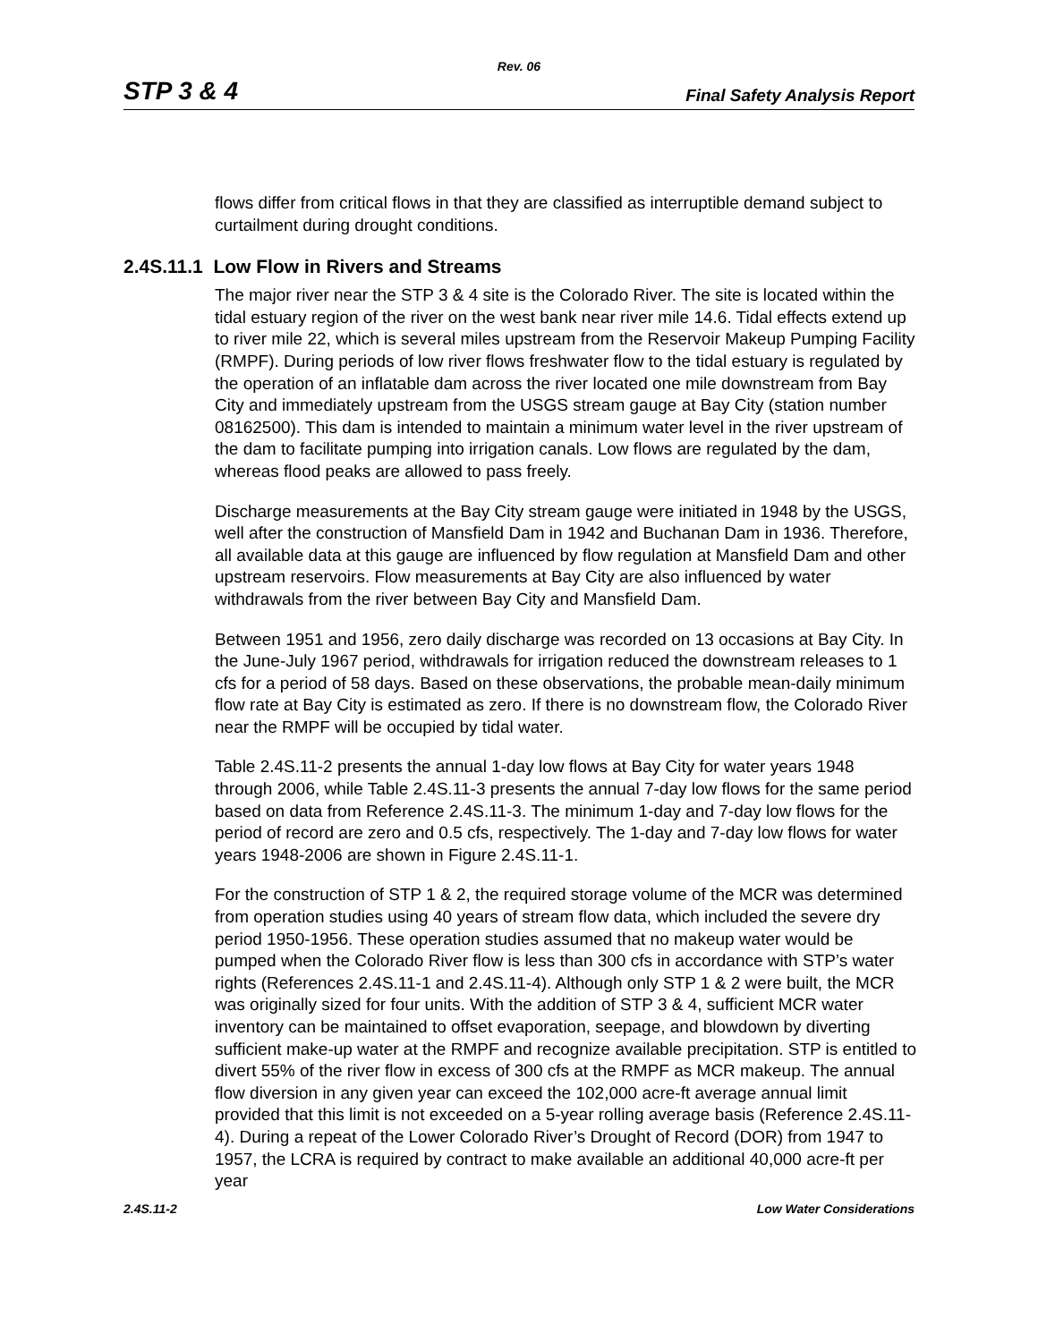Rev. 06
STP 3 & 4 Final Safety Analysis Report
flows differ from critical flows in that they are classified as interruptible demand subject to curtailment during drought conditions.
2.4S.11.1 Low Flow in Rivers and Streams
The major river near the STP 3 & 4 site is the Colorado River. The site is located within the tidal estuary region of the river on the west bank near river mile 14.6. Tidal effects extend up to river mile 22, which is several miles upstream from the Reservoir Makeup Pumping Facility (RMPF). During periods of low river flows freshwater flow to the tidal estuary is regulated by the operation of an inflatable dam across the river located one mile downstream from Bay City and immediately upstream from the USGS stream gauge at Bay City (station number 08162500). This dam is intended to maintain a minimum water level in the river upstream of the dam to facilitate pumping into irrigation canals. Low flows are regulated by the dam, whereas flood peaks are allowed to pass freely.
Discharge measurements at the Bay City stream gauge were initiated in 1948 by the USGS, well after the construction of Mansfield Dam in 1942 and Buchanan Dam in 1936. Therefore, all available data at this gauge are influenced by flow regulation at Mansfield Dam and other upstream reservoirs. Flow measurements at Bay City are also influenced by water withdrawals from the river between Bay City and Mansfield Dam.
Between 1951 and 1956, zero daily discharge was recorded on 13 occasions at Bay City. In the June-July 1967 period, withdrawals for irrigation reduced the downstream releases to 1 cfs for a period of 58 days. Based on these observations, the probable mean-daily minimum flow rate at Bay City is estimated as zero. If there is no downstream flow, the Colorado River near the RMPF will be occupied by tidal water.
Table 2.4S.11-2 presents the annual 1-day low flows at Bay City for water years 1948 through 2006, while Table 2.4S.11-3 presents the annual 7-day low flows for the same period based on data from Reference 2.4S.11-3. The minimum 1-day and 7-day low flows for the period of record are zero and 0.5 cfs, respectively. The 1-day and 7-day low flows for water years 1948-2006 are shown in Figure 2.4S.11-1.
For the construction of STP 1 & 2, the required storage volume of the MCR was determined from operation studies using 40 years of stream flow data, which included the severe dry period 1950-1956. These operation studies assumed that no makeup water would be pumped when the Colorado River flow is less than 300 cfs in accordance with STP’s water rights (References 2.4S.11-1 and 2.4S.11-4). Although only STP 1 & 2 were built, the MCR was originally sized for four units. With the addition of STP 3 & 4, sufficient MCR water inventory can be maintained to offset evaporation, seepage, and blowdown by diverting sufficient make-up water at the RMPF and recognize available precipitation. STP is entitled to divert 55% of the river flow in excess of 300 cfs at the RMPF as MCR makeup. The annual flow diversion in any given year can exceed the 102,000 acre-ft average annual limit provided that this limit is not exceeded on a 5-year rolling average basis (Reference 2.4S.11-4). During a repeat of the Lower Colorado River’s Drought of Record (DOR) from 1947 to 1957, the LCRA is required by contract to make available an additional 40,000 acre-ft per year
2.4S.11-2 Low Water Considerations